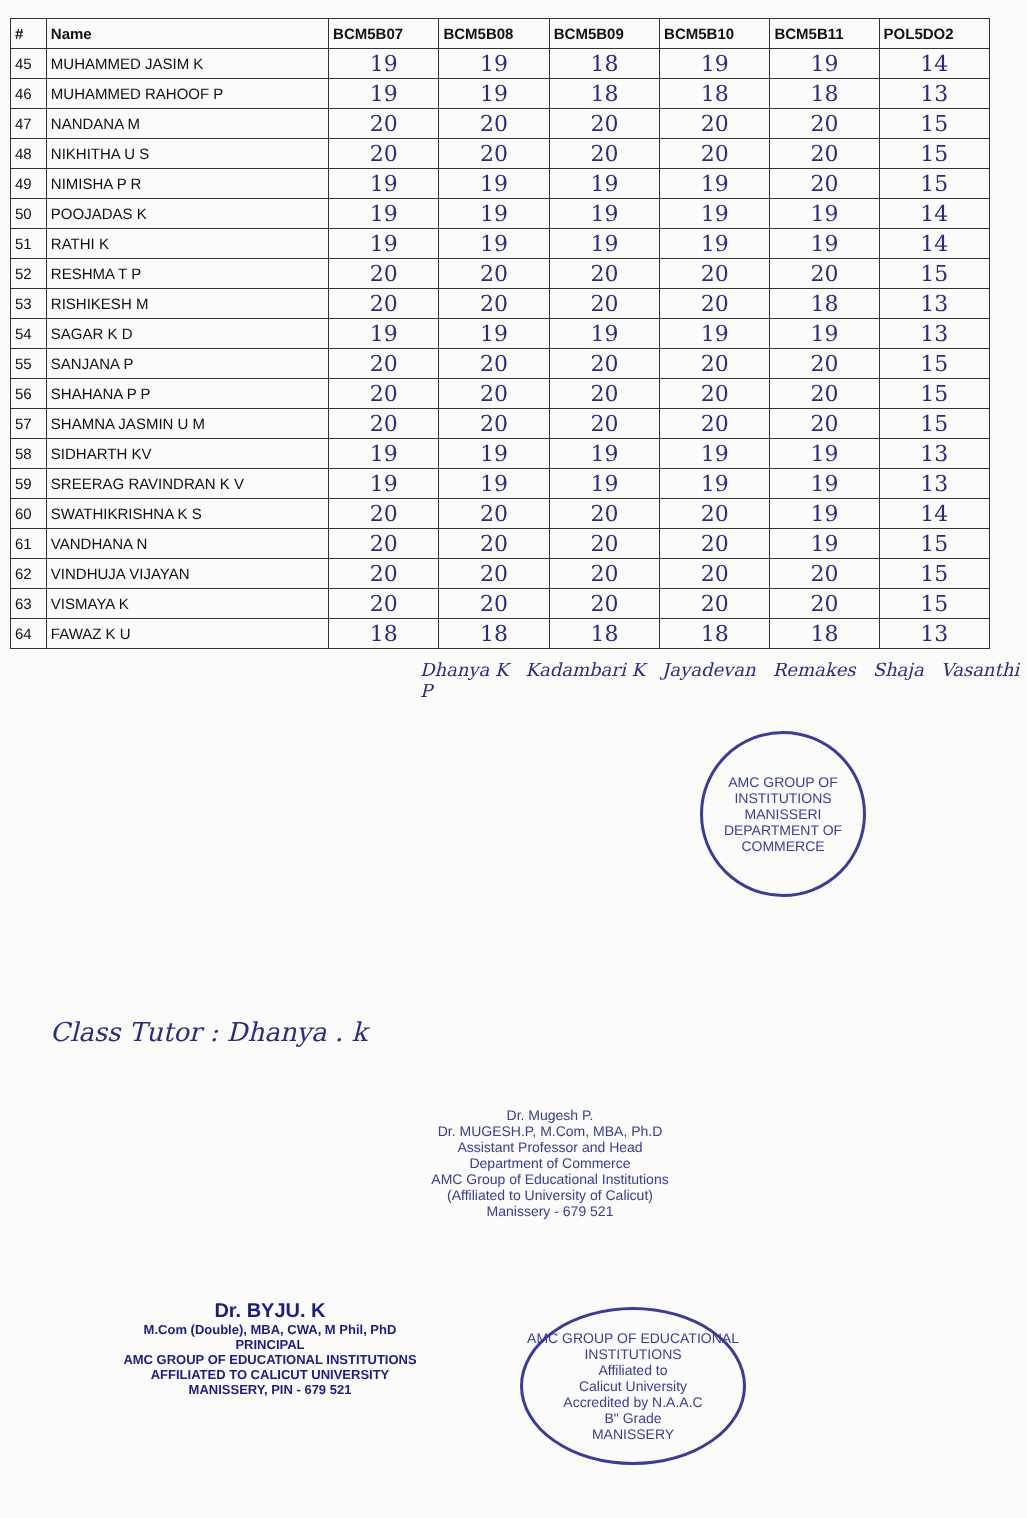| # | Name | BCM5B07 | BCM5B08 | BCM5B09 | BCM5B10 | BCM5B11 | POL5DO2 |
| --- | --- | --- | --- | --- | --- | --- | --- |
| 45 | MUHAMMED JASIM K | 19 | 19 | 18 | 19 | 19 | 14 |
| 46 | MUHAMMED RAHOOF P | 19 | 19 | 18 | 18 | 18 | 13 |
| 47 | NANDANA M | 20 | 20 | 20 | 20 | 20 | 15 |
| 48 | NIKHITHA U S | 20 | 20 | 20 | 20 | 20 | 15 |
| 49 | NIMISHA P R | 19 | 19 | 19 | 19 | 20 | 15 |
| 50 | POOJADAS K | 19 | 19 | 19 | 19 | 19 | 14 |
| 51 | RATHI K | 19 | 19 | 19 | 19 | 19 | 14 |
| 52 | RESHMA T P | 20 | 20 | 20 | 20 | 20 | 15 |
| 53 | RISHIKESH M | 20 | 20 | 20 | 20 | 18 | 13 |
| 54 | SAGAR K D | 19 | 19 | 19 | 19 | 19 | 13 |
| 55 | SANJANA P | 20 | 20 | 20 | 20 | 20 | 15 |
| 56 | SHAHANA P P | 20 | 20 | 20 | 20 | 20 | 15 |
| 57 | SHAMNA JASMIN U M | 20 | 20 | 20 | 20 | 20 | 15 |
| 58 | SIDHARTH KV | 19 | 19 | 19 | 19 | 19 | 13 |
| 59 | SREERAG RAVINDRAN K V | 19 | 19 | 19 | 19 | 19 | 13 |
| 60 | SWATHIKRISHNA K S | 20 | 20 | 20 | 20 | 19 | 14 |
| 61 | VANDHANA N | 20 | 20 | 20 | 20 | 19 | 15 |
| 62 | VINDHUJA VIJAYAN | 20 | 20 | 20 | 20 | 20 | 15 |
| 63 | VISMAYA K | 20 | 20 | 20 | 20 | 20 | 15 |
| 64 | FAWAZ K U | 18 | 18 | 18 | 18 | 18 | 13 |
Dhanya K Kadambari K Jayadevan Remakes Shaja Vasanthi P
AMC GROUP OF INSTITUTIONS MANISSERI
DEPARTMENT OF COMMERCE
Class Tutor : Dhanya . k
Dr. Mugesh P.
Dr. MUGESH.P, M.Com, MBA, Ph.D
Assistant Professor and Head
Department of Commerce
AMC Group of Educational Institutions
(Affiliated to University of Calicut)
Manissery - 679 521
Dr. BYJU. K
M.Com (Double), MBA, CWA, M Phil, PhD
PRINCIPAL
AMC GROUP OF EDUCATIONAL INSTITUTIONS
AFFILIATED TO CALICUT UNIVERSITY
MANISSERY, PIN - 679 521
AMC GROUP OF EDUCATIONAL INSTITUTIONS
Affiliated to
Calicut University
Accredited by N.A.A.C
B" Grade
MANISSERY